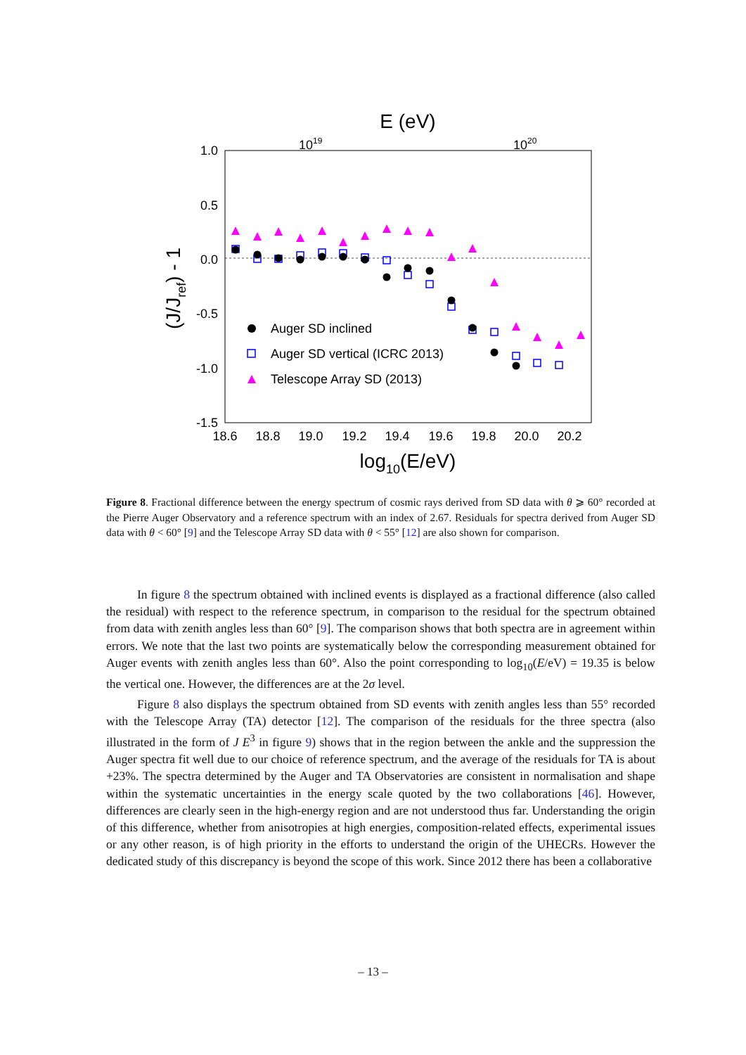E (eV)
1019
1020
1.0
0.5
0.0
-0.5
-1.0
-1.5
18.6
18.8
19.0
19.2
19.4
19.6
19.8
20.0
20.2
log10(E/eV)
(J/Jref) - 1
Auger SD inclined
Auger SD vertical (ICRC 2013)
Telescope Array SD (2013)
Figure 8. Fractional difference between the energy spectrum of cosmic rays derived from SD data with θ ⩾ 60° recorded at the Pierre Auger Observatory and a reference spectrum with an index of 2.67. Residuals for spectra derived from Auger SD data with θ < 60° [9] and the Telescope Array SD data with θ < 55° [12] are also shown for comparison.
In figure 8 the spectrum obtained with inclined events is displayed as a fractional difference (also called the residual) with respect to the reference spectrum, in comparison to the residual for the spectrum obtained from data with zenith angles less than 60° [9]. The comparison shows that both spectra are in agreement within errors. We note that the last two points are systematically below the corresponding measurement obtained for Auger events with zenith angles less than 60°. Also the point corresponding to log<sub>10</sub>(E/eV) = 19.35 is below the vertical one. However, the differences are at the 2σ level.
Figure 8 also displays the spectrum obtained from SD events with zenith angles less than 55° recorded with the Telescope Array (TA) detector [12]. The comparison of the residuals for the three spectra (also illustrated in the form of J E<sup>3</sup> in figure 9) shows that in the region between the ankle and the suppression the Auger spectra fit well due to our choice of reference spectrum, and the average of the residuals for TA is about +23%. The spectra determined by the Auger and TA Observatories are consistent in normalisation and shape within the systematic uncertainties in the energy scale quoted by the two collaborations [46]. However, differences are clearly seen in the high-energy region and are not understood thus far. Understanding the origin of this difference, whether from anisotropies at high energies, composition-related effects, experimental issues or any other reason, is of high priority in the efforts to understand the origin of the UHECRs. However the dedicated study of this discrepancy is beyond the scope of this work. Since 2012 there has been a collaborative
– 13 –